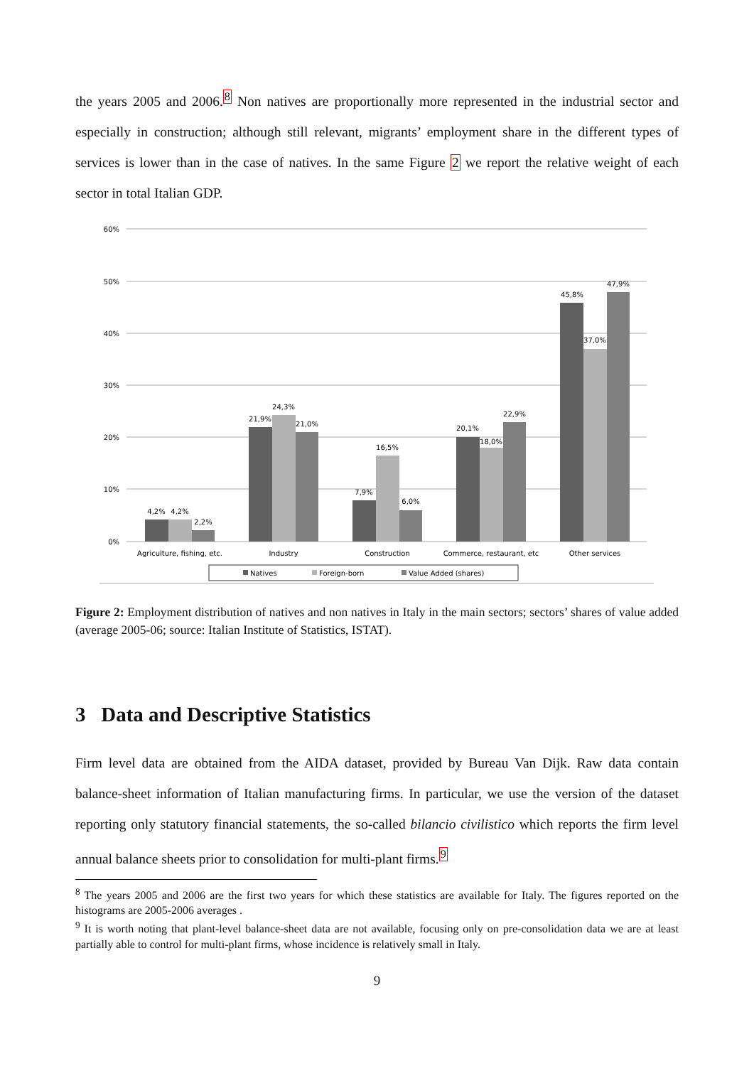the years 2005 and 2006.<sup>8</sup> Non natives are proportionally more represented in the industrial sector and especially in construction; although still relevant, migrants’ employment share in the different types of services is lower than in the case of natives. In the same Figure 2 we report the relative weight of each sector in total Italian GDP.
60%
50%
40%
30%
20%
10%
0%
4,2%
4,2%
2,2%
21,9%
24,3%
21,0%
7,9%
16,5%
6,0%
20,1%
18,0%
22,9%
45,8%
37,0%
47,9%
Agriculture, fishing, etc.
Industry
Construction
Commerce, restaurant, etc
Other services
Natives
Foreign-born
Value Added (shares)
Figure 2: Employment distribution of natives and non natives in Italy in the main sectors; sectors’ shares of value added (average 2005-06; source: Italian Institute of Statistics, ISTAT).
3 Data and Descriptive Statistics
Firm level data are obtained from the AIDA dataset, provided by Bureau Van Dijk. Raw data contain balance-sheet information of Italian manufacturing firms. In particular, we use the version of the dataset reporting only statutory financial statements, the so-called bilancio civilistico which reports the firm level annual balance sheets prior to consolidation for multi-plant firms.<sup>9</sup>
<sup>8</sup> The years 2005 and 2006 are the first two years for which these statistics are available for Italy. The figures reported on the histograms are 2005-2006 averages .
<sup>9</sup> It is worth noting that plant-level balance-sheet data are not available, focusing only on pre-consolidation data we are at least partially able to control for multi-plant firms, whose incidence is relatively small in Italy.
9